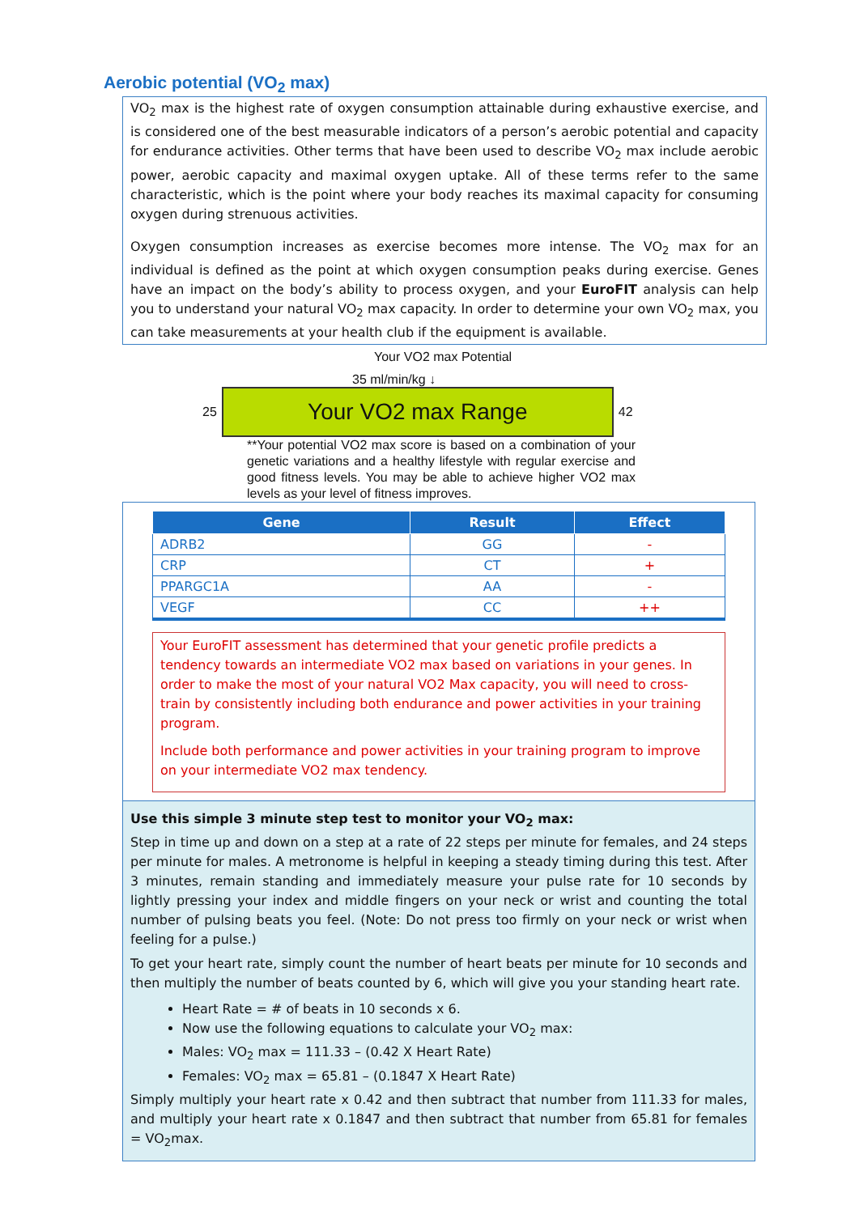Aerobic potential (VO<sub>2</sub> max)
VO<sub>2</sub> max is the highest rate of oxygen consumption attainable during exhaustive exercise, and is considered one of the best measurable indicators of a person’s aerobic potential and capacity for endurance activities. Other terms that have been used to describe VO<sub>2</sub> max include aerobic power, aerobic capacity and maximal oxygen uptake. All of these terms refer to the same characteristic, which is the point where your body reaches its maximal capacity for consuming oxygen during strenuous activities.
Oxygen consumption increases as exercise becomes more intense. The VO<sub>2</sub> max for an individual is defined as the point at which oxygen consumption peaks during exercise. Genes have an impact on the body’s ability to process oxygen, and your EuroFIT analysis can help you to understand your natural VO<sub>2</sub> max capacity. In order to determine your own VO<sub>2</sub> max, you can take measurements at your health club if the equipment is available.
Your VO2 max Potential
35 ml/min/kg ↓
25
Your VO2 max Range
42
**Your potential VO2 max score is based on a combination of your genetic variations and a healthy lifestyle with regular exercise and good fitness levels. You may be able to achieve higher VO2 max levels as your level of fitness improves.
| Gene | Result | Effect |
| --- | --- | --- |
| ADRB2 | GG | - |
| CRP | CT | + |
| PPARGC1A | AA | - |
| VEGF | CC | ++ |
Your EuroFIT assessment has determined that your genetic profile predicts a tendency towards an intermediate VO2 max based on variations in your genes. In order to make the most of your natural VO2 Max capacity, you will need to cross-train by consistently including both endurance and power activities in your training program.
Include both performance and power activities in your training program to improve on your intermediate VO2 max tendency.
Use this simple 3 minute step test to monitor your VO<sub>2</sub> max:
Step in time up and down on a step at a rate of 22 steps per minute for females, and 24 steps per minute for males. A metronome is helpful in keeping a steady timing during this test. After 3 minutes, remain standing and immediately measure your pulse rate for 10 seconds by lightly pressing your index and middle fingers on your neck or wrist and counting the total number of pulsing beats you feel. (Note: Do not press too firmly on your neck or wrist when feeling for a pulse.)
To get your heart rate, simply count the number of heart beats per minute for 10 seconds and then multiply the number of beats counted by 6, which will give you your standing heart rate.
Heart Rate = # of beats in 10 seconds x 6.
Now use the following equations to calculate your VO<sub>2</sub> max:
Males: VO<sub>2</sub> max = 111.33 – (0.42 X Heart Rate)
Females: VO<sub>2</sub> max = 65.81 – (0.1847 X Heart Rate)
Simply multiply your heart rate x 0.42 and then subtract that number from 111.33 for males, and multiply your heart rate x 0.1847 and then subtract that number from 65.81 for females = VO<sub>2</sub>max.